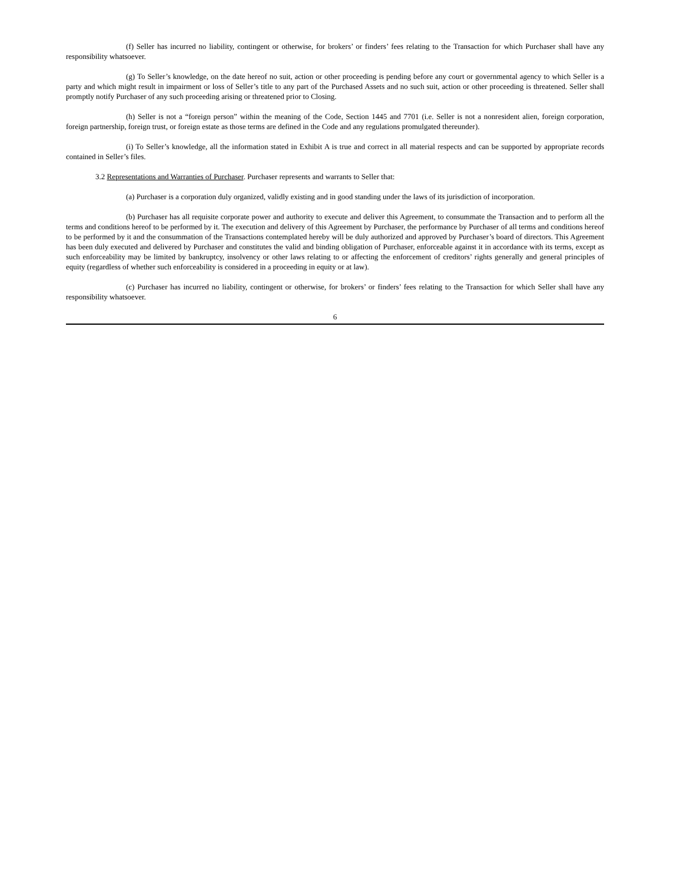(f) Seller has incurred no liability, contingent or otherwise, for brokers’ or finders’ fees relating to the Transaction for which Purchaser shall have any responsibility whatsoever.
(g) To Seller’s knowledge, on the date hereof no suit, action or other proceeding is pending before any court or governmental agency to which Seller is a party and which might result in impairment or loss of Seller’s title to any part of the Purchased Assets and no such suit, action or other proceeding is threatened. Seller shall promptly notify Purchaser of any such proceeding arising or threatened prior to Closing.
(h) Seller is not a “foreign person” within the meaning of the Code, Section 1445 and 7701 (i.e. Seller is not a nonresident alien, foreign corporation, foreign partnership, foreign trust, or foreign estate as those terms are defined in the Code and any regulations promulgated thereunder).
(i) To Seller’s knowledge, all the information stated in Exhibit A is true and correct in all material respects and can be supported by appropriate records contained in Seller’s files.
3.2 Representations and Warranties of Purchaser. Purchaser represents and warrants to Seller that:
(a) Purchaser is a corporation duly organized, validly existing and in good standing under the laws of its jurisdiction of incorporation.
(b) Purchaser has all requisite corporate power and authority to execute and deliver this Agreement, to consummate the Transaction and to perform all the terms and conditions hereof to be performed by it. The execution and delivery of this Agreement by Purchaser, the performance by Purchaser of all terms and conditions hereof to be performed by it and the consummation of the Transactions contemplated hereby will be duly authorized and approved by Purchaser’s board of directors. This Agreement has been duly executed and delivered by Purchaser and constitutes the valid and binding obligation of Purchaser, enforceable against it in accordance with its terms, except as such enforceability may be limited by bankruptcy, insolvency or other laws relating to or affecting the enforcement of creditors’ rights generally and general principles of equity (regardless of whether such enforceability is considered in a proceeding in equity or at law).
(c) Purchaser has incurred no liability, contingent or otherwise, for brokers’ or finders’ fees relating to the Transaction for which Seller shall have any responsibility whatsoever.
6